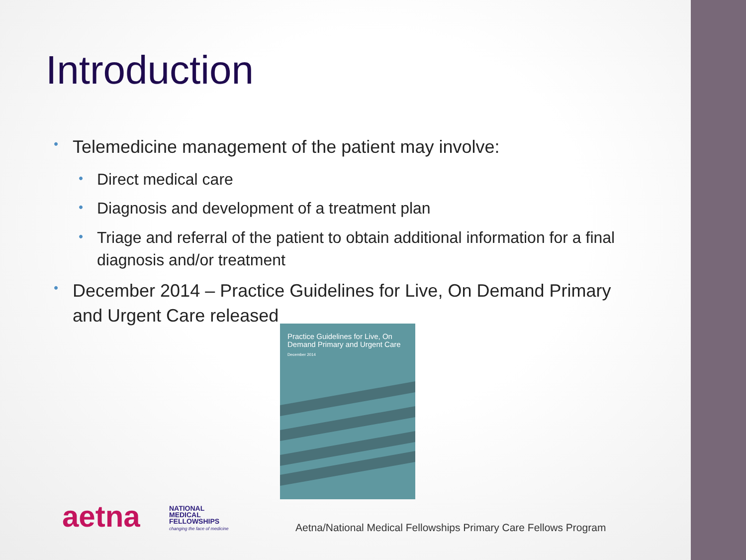Introduction
• Telemedicine management of the patient may involve:
• Direct medical care
• Diagnosis and development of a treatment plan
• Triage and referral of the patient to obtain additional information for a final diagnosis and/or treatment
• December 2014 – Practice Guidelines for Live, On Demand Primary and Urgent Care released
Practice Guidelines for Live, On Demand Primary and Urgent Care
December 2014
aetna
NATIONAL
MEDICAL
FELLOWSHIPS
changing the face of medicine
Aetna/National Medical Fellowships Primary Care Fellows Program